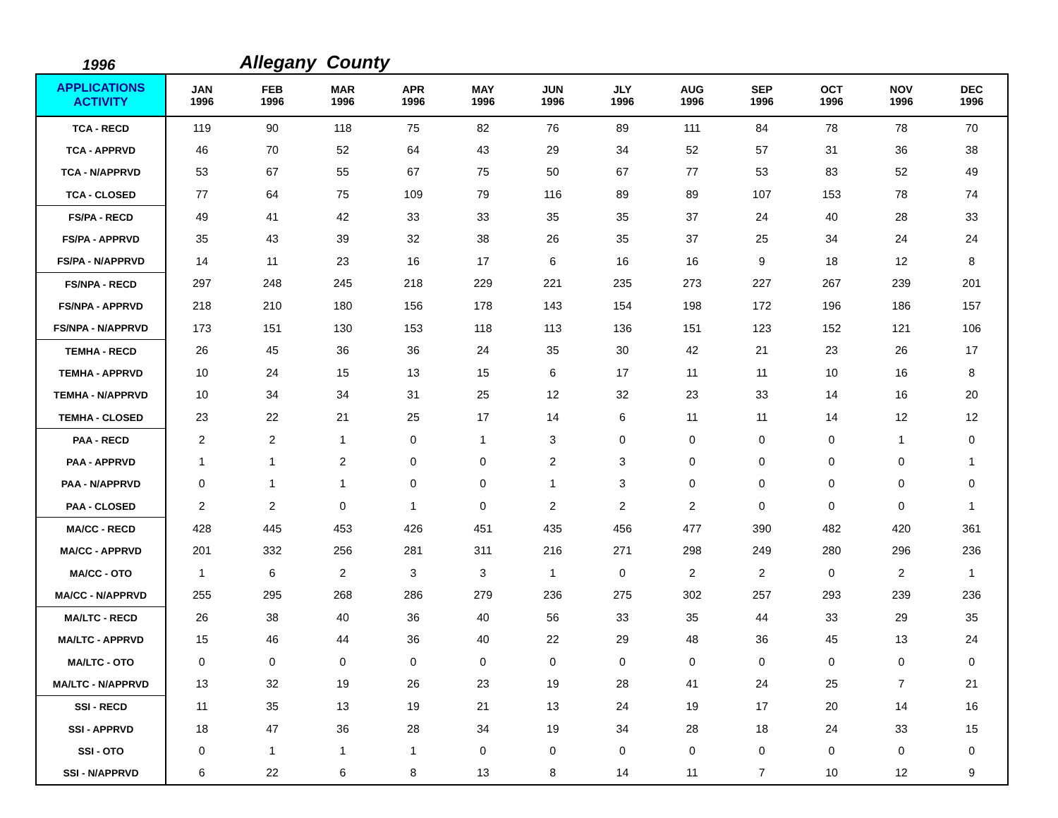1996
Allegany County
| APPLICATIONS ACTIVITY | JAN 1996 | FEB 1996 | MAR 1996 | APR 1996 | MAY 1996 | JUN 1996 | JLY 1996 | AUG 1996 | SEP 1996 | OCT 1996 | NOV 1996 | DEC 1996 |
| --- | --- | --- | --- | --- | --- | --- | --- | --- | --- | --- | --- | --- |
| TCA - RECD | 119 | 90 | 118 | 75 | 82 | 76 | 89 | 111 | 84 | 78 | 78 | 70 |
| TCA - APPRVD | 46 | 70 | 52 | 64 | 43 | 29 | 34 | 52 | 57 | 31 | 36 | 38 |
| TCA - N/APPRVD | 53 | 67 | 55 | 67 | 75 | 50 | 67 | 77 | 53 | 83 | 52 | 49 |
| TCA - CLOSED | 77 | 64 | 75 | 109 | 79 | 116 | 89 | 89 | 107 | 153 | 78 | 74 |
| FS/PA - RECD | 49 | 41 | 42 | 33 | 33 | 35 | 35 | 37 | 24 | 40 | 28 | 33 |
| FS/PA - APPRVD | 35 | 43 | 39 | 32 | 38 | 26 | 35 | 37 | 25 | 34 | 24 | 24 |
| FS/PA - N/APPRVD | 14 | 11 | 23 | 16 | 17 | 6 | 16 | 16 | 9 | 18 | 12 | 8 |
| FS/NPA - RECD | 297 | 248 | 245 | 218 | 229 | 221 | 235 | 273 | 227 | 267 | 239 | 201 |
| FS/NPA - APPRVD | 218 | 210 | 180 | 156 | 178 | 143 | 154 | 198 | 172 | 196 | 186 | 157 |
| FS/NPA - N/APPRVD | 173 | 151 | 130 | 153 | 118 | 113 | 136 | 151 | 123 | 152 | 121 | 106 |
| TEMHA - RECD | 26 | 45 | 36 | 36 | 24 | 35 | 30 | 42 | 21 | 23 | 26 | 17 |
| TEMHA - APPRVD | 10 | 24 | 15 | 13 | 15 | 6 | 17 | 11 | 11 | 10 | 16 | 8 |
| TEMHA - N/APPRVD | 10 | 34 | 34 | 31 | 25 | 12 | 32 | 23 | 33 | 14 | 16 | 20 |
| TEMHA - CLOSED | 23 | 22 | 21 | 25 | 17 | 14 | 6 | 11 | 11 | 14 | 12 | 12 |
| PAA - RECD | 2 | 2 | 1 | 0 | 1 | 3 | 0 | 0 | 0 | 0 | 1 | 0 |
| PAA - APPRVD | 1 | 1 | 2 | 0 | 0 | 2 | 3 | 0 | 0 | 0 | 0 | 1 |
| PAA - N/APPRVD | 0 | 1 | 1 | 0 | 0 | 1 | 3 | 0 | 0 | 0 | 0 | 0 |
| PAA - CLOSED | 2 | 2 | 0 | 1 | 0 | 2 | 2 | 2 | 0 | 0 | 0 | 1 |
| MA/CC - RECD | 428 | 445 | 453 | 426 | 451 | 435 | 456 | 477 | 390 | 482 | 420 | 361 |
| MA/CC - APPRVD | 201 | 332 | 256 | 281 | 311 | 216 | 271 | 298 | 249 | 280 | 296 | 236 |
| MA/CC - OTO | 1 | 6 | 2 | 3 | 3 | 1 | 0 | 2 | 2 | 0 | 2 | 1 |
| MA/CC - N/APPRVD | 255 | 295 | 268 | 286 | 279 | 236 | 275 | 302 | 257 | 293 | 239 | 236 |
| MA/LTC - RECD | 26 | 38 | 40 | 36 | 40 | 56 | 33 | 35 | 44 | 33 | 29 | 35 |
| MA/LTC - APPRVD | 15 | 46 | 44 | 36 | 40 | 22 | 29 | 48 | 36 | 45 | 13 | 24 |
| MA/LTC - OTO | 0 | 0 | 0 | 0 | 0 | 0 | 0 | 0 | 0 | 0 | 0 | 0 |
| MA/LTC - N/APPRVD | 13 | 32 | 19 | 26 | 23 | 19 | 28 | 41 | 24 | 25 | 7 | 21 |
| SSI - RECD | 11 | 35 | 13 | 19 | 21 | 13 | 24 | 19 | 17 | 20 | 14 | 16 |
| SSI - APPRVD | 18 | 47 | 36 | 28 | 34 | 19 | 34 | 28 | 18 | 24 | 33 | 15 |
| SSI - OTO | 0 | 1 | 1 | 1 | 0 | 0 | 0 | 0 | 0 | 0 | 0 | 0 |
| SSI - N/APPRVD | 6 | 22 | 6 | 8 | 13 | 8 | 14 | 11 | 7 | 10 | 12 | 9 |